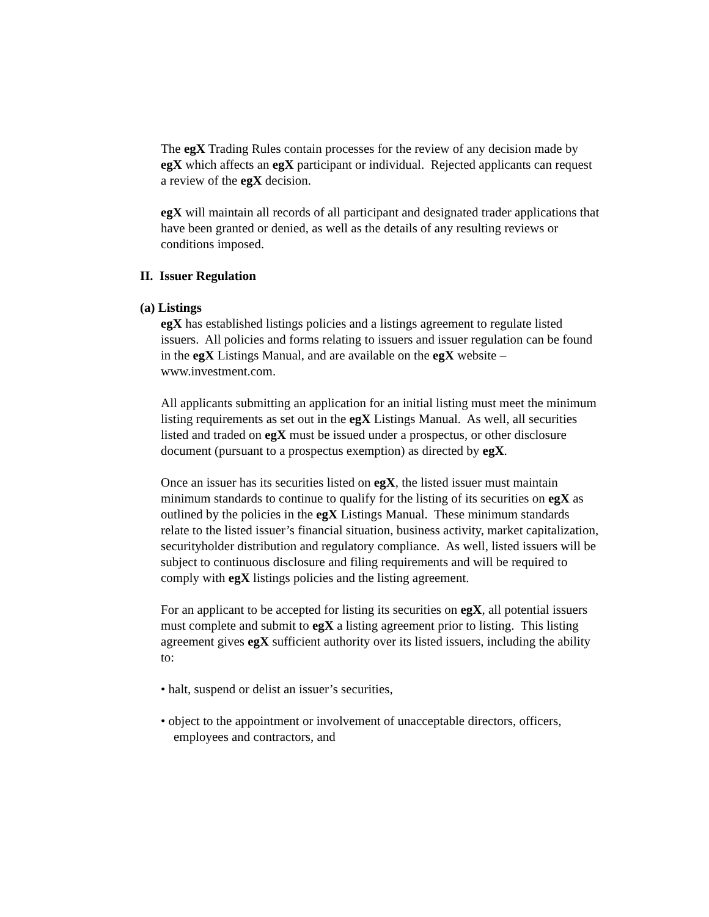The egX Trading Rules contain processes for the review of any decision made by egX which affects an egX participant or individual. Rejected applicants can request a review of the egX decision.
egX will maintain all records of all participant and designated trader applications that have been granted or denied, as well as the details of any resulting reviews or conditions imposed.
II. Issuer Regulation
(a) Listings
egX has established listings policies and a listings agreement to regulate listed issuers. All policies and forms relating to issuers and issuer regulation can be found in the egX Listings Manual, and are available on the egX website – www.investment.com.
All applicants submitting an application for an initial listing must meet the minimum listing requirements as set out in the egX Listings Manual. As well, all securities listed and traded on egX must be issued under a prospectus, or other disclosure document (pursuant to a prospectus exemption) as directed by egX.
Once an issuer has its securities listed on egX, the listed issuer must maintain minimum standards to continue to qualify for the listing of its securities on egX as outlined by the policies in the egX Listings Manual. These minimum standards relate to the listed issuer’s financial situation, business activity, market capitalization, securityholder distribution and regulatory compliance. As well, listed issuers will be subject to continuous disclosure and filing requirements and will be required to comply with egX listings policies and the listing agreement.
For an applicant to be accepted for listing its securities on egX, all potential issuers must complete and submit to egX a listing agreement prior to listing. This listing agreement gives egX sufficient authority over its listed issuers, including the ability to:
• halt, suspend or delist an issuer’s securities,
• object to the appointment or involvement of unacceptable directors, officers, employees and contractors, and